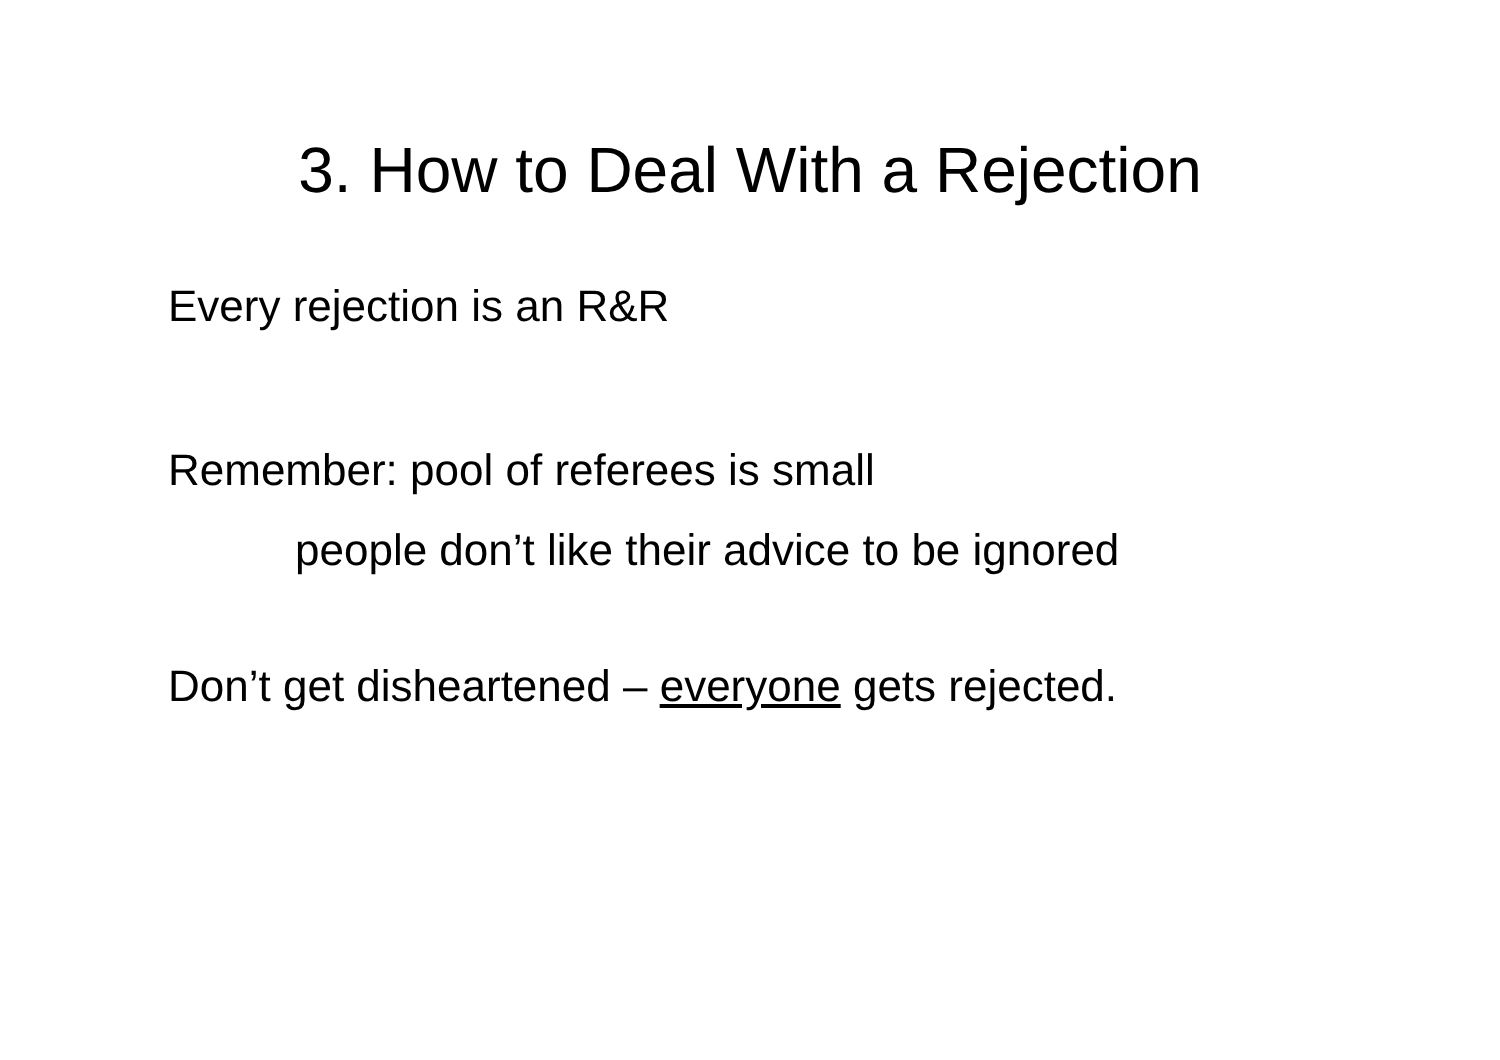3. How to Deal With a Rejection
Every rejection is an R&R
Remember: pool of referees is small
people don’t like their advice to be ignored
Don’t get disheartened – everyone gets rejected.